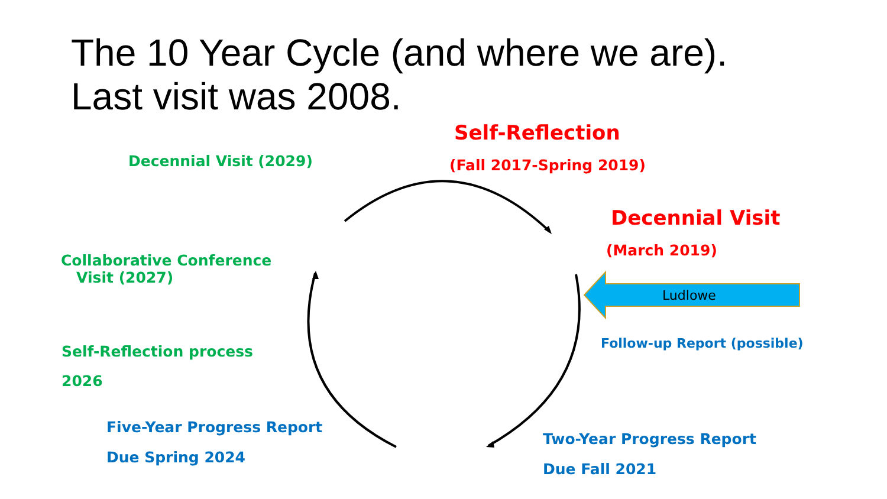The 10 Year Cycle (and where we are).
Last visit was 2008.
Self-Reflection
(Fall 2017-Spring 2019)
Decennial Visit
(March 2019)
Ludlowe
Follow-up Report (possible)
Two-Year Progress Report
Due Fall 2021
Decennial Visit (2029)
Collaborative Conference
Visit (2027)
Self-Reflection process
2026
Five-Year Progress Report
Due Spring 2024